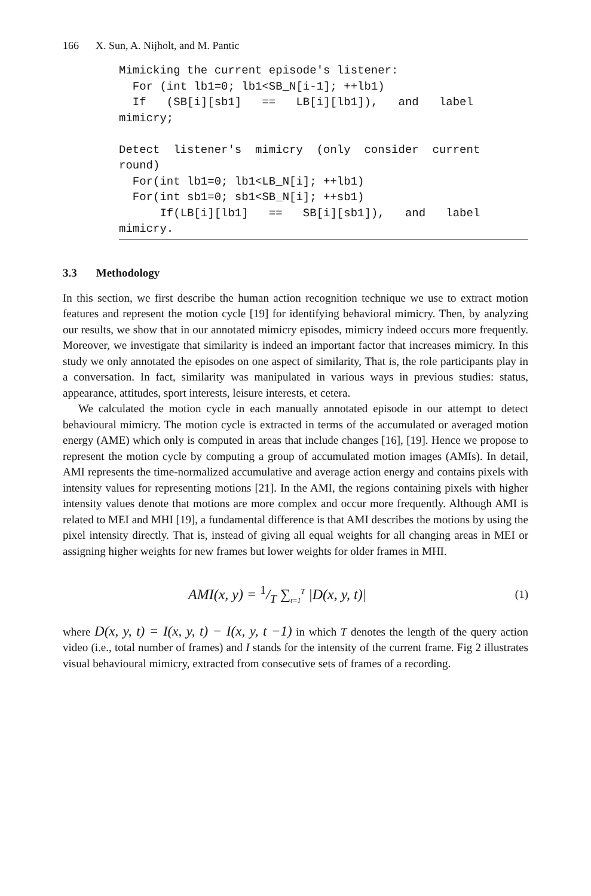166 X. Sun, A. Nijholt, and M. Pantic
Mimicking the current episode's listener:
  For (int lb1=0; lb1<SB_N[i-1]; ++lb1)
  If   (SB[i][sb1]   ==   LB[i][lb1]),   and   label
mimicry;

Detect  listener's  mimicry  (only  consider  current
round)
  For(int lb1=0; lb1<LB_N[i]; ++lb1)
  For(int sb1=0; sb1<SB_N[i]; ++sb1)
      If(LB[i][lb1]   ==   SB[i][sb1]),   and   label
mimicry.
3.3 Methodology
In this section, we first describe the human action recognition technique we use to extract motion features and represent the motion cycle [19] for identifying behavioral mimicry. Then, by analyzing our results, we show that in our annotated mimicry episodes, mimicry indeed occurs more frequently. Moreover, we investigate that similarity is indeed an important factor that increases mimicry. In this study we only annotated the episodes on one aspect of similarity, That is, the role participants play in a conversation. In fact, similarity was manipulated in various ways in previous studies: status, appearance, attitudes, sport interests, leisure interests, et cetera.
We calculated the motion cycle in each manually annotated episode in our attempt to detect behavioural mimicry. The motion cycle is extracted in terms of the accumulated or averaged motion energy (AME) which only is computed in areas that include changes [16], [19]. Hence we propose to represent the motion cycle by computing a group of accumulated motion images (AMIs). In detail, AMI represents the time-normalized accumulative and average action energy and contains pixels with intensity values for representing motions [21]. In the AMI, the regions containing pixels with higher intensity values denote that motions are more complex and occur more frequently. Although AMI is related to MEI and MHI [19], a fundamental difference is that AMI describes the motions by using the pixel intensity directly. That is, instead of giving all equal weights for all changing areas in MEI or assigning higher weights for new frames but lower weights for older frames in MHI.
AMI(x, y) = 1/T ∑<sub>t=1</sub><sup>T</sup> |D(x, y, t)| (1)
where D(x, y, t) = I(x, y, t) − I(x, y, t −1) in which T denotes the length of the query action video (i.e., total number of frames) and I stands for the intensity of the current frame. Fig 2 illustrates visual behavioural mimicry, extracted from consecutive sets of frames of a recording.